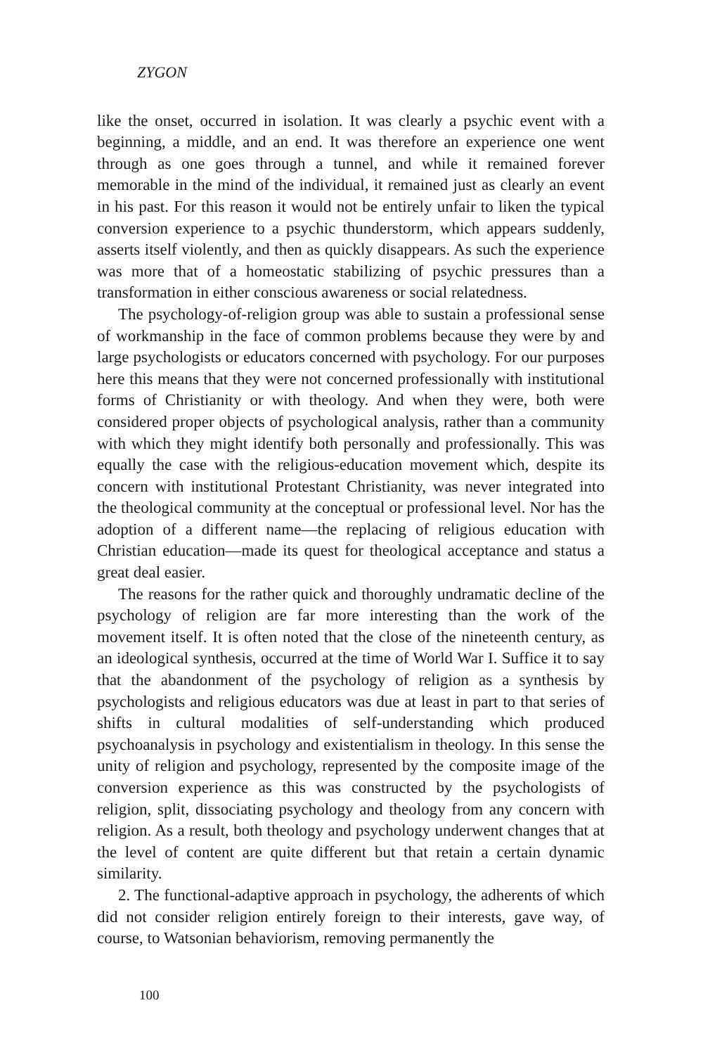ZYGON
like the onset, occurred in isolation. It was clearly a psychic event with a beginning, a middle, and an end. It was therefore an experience one went through as one goes through a tunnel, and while it remained forever memorable in the mind of the individual, it remained just as clearly an event in his past. For this reason it would not be entirely unfair to liken the typical conversion experience to a psychic thunderstorm, which appears suddenly, asserts itself violently, and then as quickly disappears. As such the experience was more that of a homeostatic stabilizing of psychic pressures than a transformation in either conscious awareness or social relatedness.
The psychology-of-religion group was able to sustain a professional sense of workmanship in the face of common problems because they were by and large psychologists or educators concerned with psychology. For our purposes here this means that they were not concerned professionally with institutional forms of Christianity or with theology. And when they were, both were considered proper objects of psychological analysis, rather than a community with which they might identify both personally and professionally. This was equally the case with the religious-education movement which, despite its concern with institutional Protestant Christianity, was never integrated into the theological community at the conceptual or professional level. Nor has the adoption of a different name—the replacing of religious education with Christian education—made its quest for theological acceptance and status a great deal easier.
The reasons for the rather quick and thoroughly undramatic decline of the psychology of religion are far more interesting than the work of the movement itself. It is often noted that the close of the nineteenth century, as an ideological synthesis, occurred at the time of World War I. Suffice it to say that the abandonment of the psychology of religion as a synthesis by psychologists and religious educators was due at least in part to that series of shifts in cultural modalities of self-understanding which produced psychoanalysis in psychology and existentialism in theology. In this sense the unity of religion and psychology, represented by the composite image of the conversion experience as this was constructed by the psychologists of religion, split, dissociating psychology and theology from any concern with religion. As a result, both theology and psychology underwent changes that at the level of content are quite different but that retain a certain dynamic similarity.
2. The functional-adaptive approach in psychology, the adherents of which did not consider religion entirely foreign to their interests, gave way, of course, to Watsonian behaviorism, removing permanently the
100